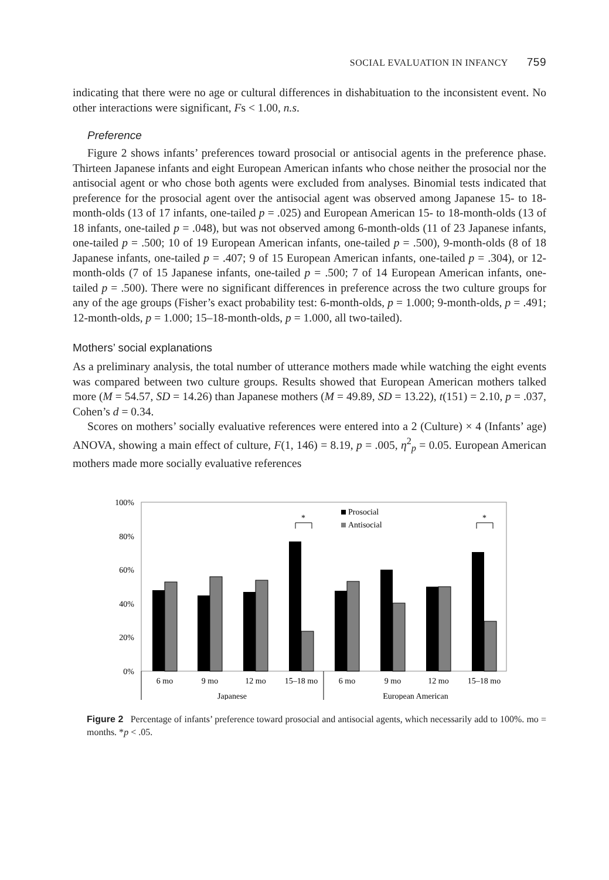SOCIAL EVALUATION IN INFANCY 759
indicating that there were no age or cultural differences in dishabituation to the inconsistent event. No other interactions were significant, Fs < 1.00, n.s.
Preference
Figure 2 shows infants’ preferences toward prosocial or antisocial agents in the preference phase. Thirteen Japanese infants and eight European American infants who chose neither the prosocial nor the antisocial agent or who chose both agents were excluded from analyses. Binomial tests indicated that preference for the prosocial agent over the antisocial agent was observed among Japanese 15- to 18-month-olds (13 of 17 infants, one-tailed p = .025) and European American 15- to 18-month-olds (13 of 18 infants, one-tailed p = .048), but was not observed among 6-month-olds (11 of 23 Japanese infants, one-tailed p = .500; 10 of 19 European American infants, one-tailed p = .500), 9-month-olds (8 of 18 Japanese infants, one-tailed p = .407; 9 of 15 European American infants, one-tailed p = .304), or 12-month-olds (7 of 15 Japanese infants, one-tailed p = .500; 7 of 14 European American infants, one-tailed p = .500). There were no significant differences in preference across the two culture groups for any of the age groups (Fisher’s exact probability test: 6-month-olds, p = 1.000; 9-month-olds, p = .491; 12-month-olds, p = 1.000; 15–18-month-olds, p = 1.000, all two-tailed).
Mothers’ social explanations
As a preliminary analysis, the total number of utterance mothers made while watching the eight events was compared between two culture groups. Results showed that European American mothers talked more (M = 54.57, SD = 14.26) than Japanese mothers (M = 49.89, SD = 13.22), t(151) = 2.10, p = .037, Cohen’s d = 0.34.
Scores on mothers’ socially evaluative references were entered into a 2 (Culture) × 4 (Infants’ age) ANOVA, showing a main effect of culture, F(1, 146) = 8.19, p = .005, η<sup>2</sup><sub>p</sub> = 0.05. European American mothers made more socially evaluative references
100%
80%
60%
40%
20%
0%
*
*
Prosocial
Antisocial
6 mo
9 mo
12 mo
15–18 mo
6 mo
9 mo
12 mo
15–18 mo
Japanese
European American
Figure 2 Percentage of infants’ preference toward prosocial and antisocial agents, which necessarily add to 100%. mo = months. *p < .05.